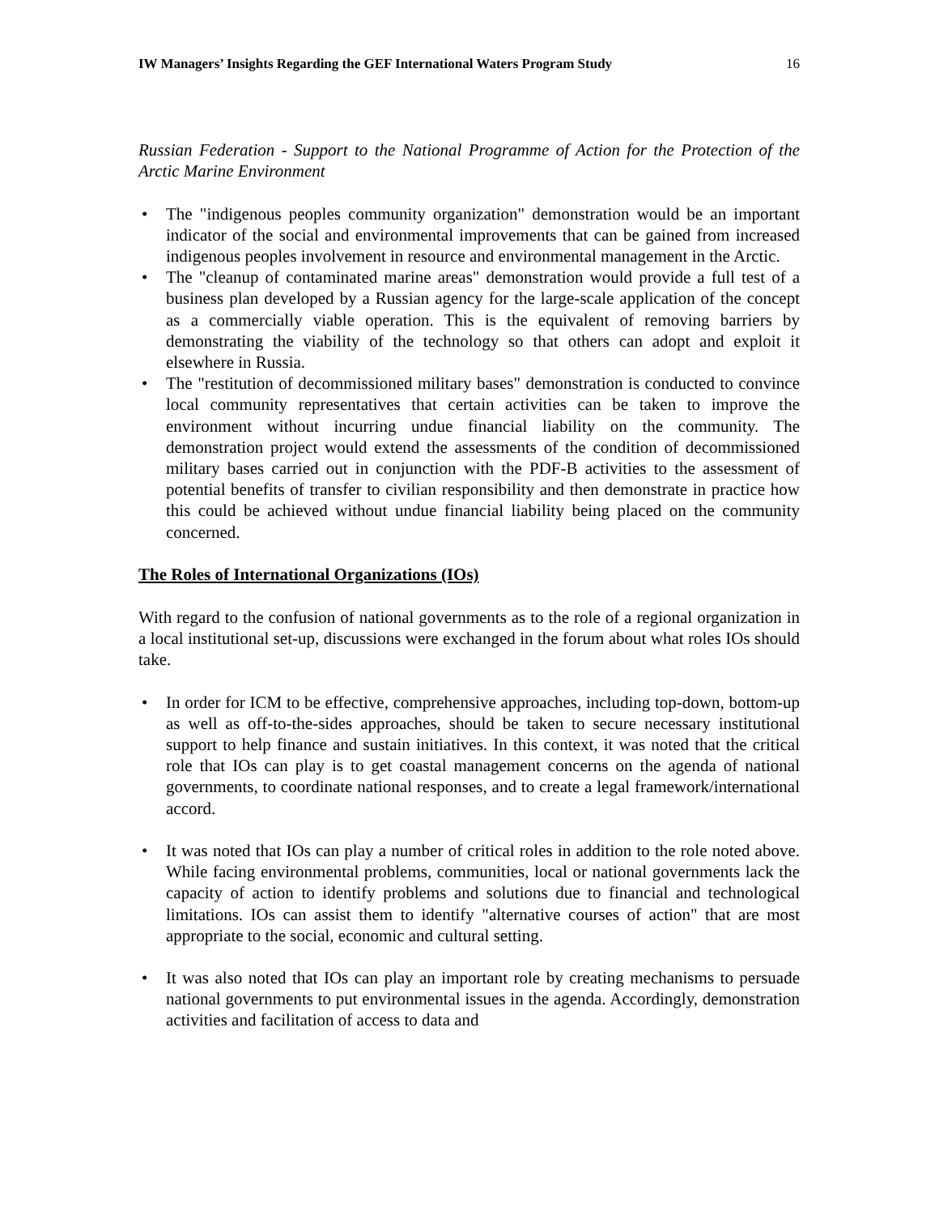IW Managers’ Insights Regarding the GEF International Waters Program Study 16
Russian Federation - Support to the National Programme of Action for the Protection of the Arctic Marine Environment
• The "indigenous peoples community organization" demonstration would be an important indicator of the social and environmental improvements that can be gained from increased indigenous peoples involvement in resource and environmental management in the Arctic.
• The "cleanup of contaminated marine areas" demonstration would provide a full test of a business plan developed by a Russian agency for the large-scale application of the concept as a commercially viable operation. This is the equivalent of removing barriers by demonstrating the viability of the technology so that others can adopt and exploit it elsewhere in Russia.
• The "restitution of decommissioned military bases" demonstration is conducted to convince local community representatives that certain activities can be taken to improve the environment without incurring undue financial liability on the community. The demonstration project would extend the assessments of the condition of decommissioned military bases carried out in conjunction with the PDF-B activities to the assessment of potential benefits of transfer to civilian responsibility and then demonstrate in practice how this could be achieved without undue financial liability being placed on the community concerned.
The Roles of International Organizations (IOs)
With regard to the confusion of national governments as to the role of a regional organization in a local institutional set-up, discussions were exchanged in the forum about what roles IOs should take.
• In order for ICM to be effective, comprehensive approaches, including top-down, bottom-up as well as off-to-the-sides approaches, should be taken to secure necessary institutional support to help finance and sustain initiatives. In this context, it was noted that the critical role that IOs can play is to get coastal management concerns on the agenda of national governments, to coordinate national responses, and to create a legal framework/international accord.
• It was noted that IOs can play a number of critical roles in addition to the role noted above. While facing environmental problems, communities, local or national governments lack the capacity of action to identify problems and solutions due to financial and technological limitations. IOs can assist them to identify "alternative courses of action" that are most appropriate to the social, economic and cultural setting.
• It was also noted that IOs can play an important role by creating mechanisms to persuade national governments to put environmental issues in the agenda. Accordingly, demonstration activities and facilitation of access to data and